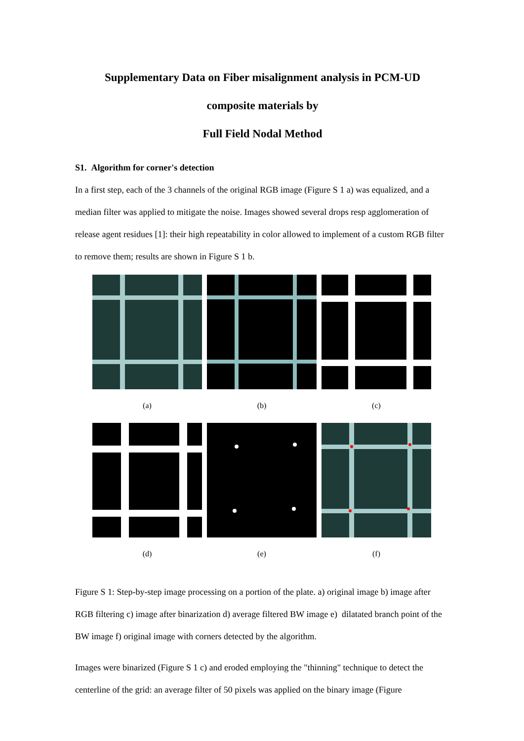Supplementary Data on Fiber misalignment analysis in PCM-UD
composite materials by
Full Field Nodal Method
S1. Algorithm for corner's detection
In a first step, each of the 3 channels of the original RGB image (Figure S 1 a) was equalized, and a median filter was applied to mitigate the noise. Images showed several drops resp agglomeration of release agent residues [1]: their high repeatability in color allowed to implement of a custom RGB filter to remove them; results are shown in Figure S 1 b.
(a)
(b)
(c)
(d)
(e)
(f)
Figure S 1: Step-by-step image processing on a portion of the plate. a) original image b) image after RGB filtering c) image after binarization d) average filtered BW image e) dilatated branch point of the BW image f) original image with corners detected by the algorithm.
Images were binarized (Figure S 1 c) and eroded employing the "thinning" technique to detect the centerline of the grid: an average filter of 50 pixels was applied on the binary image (Figure